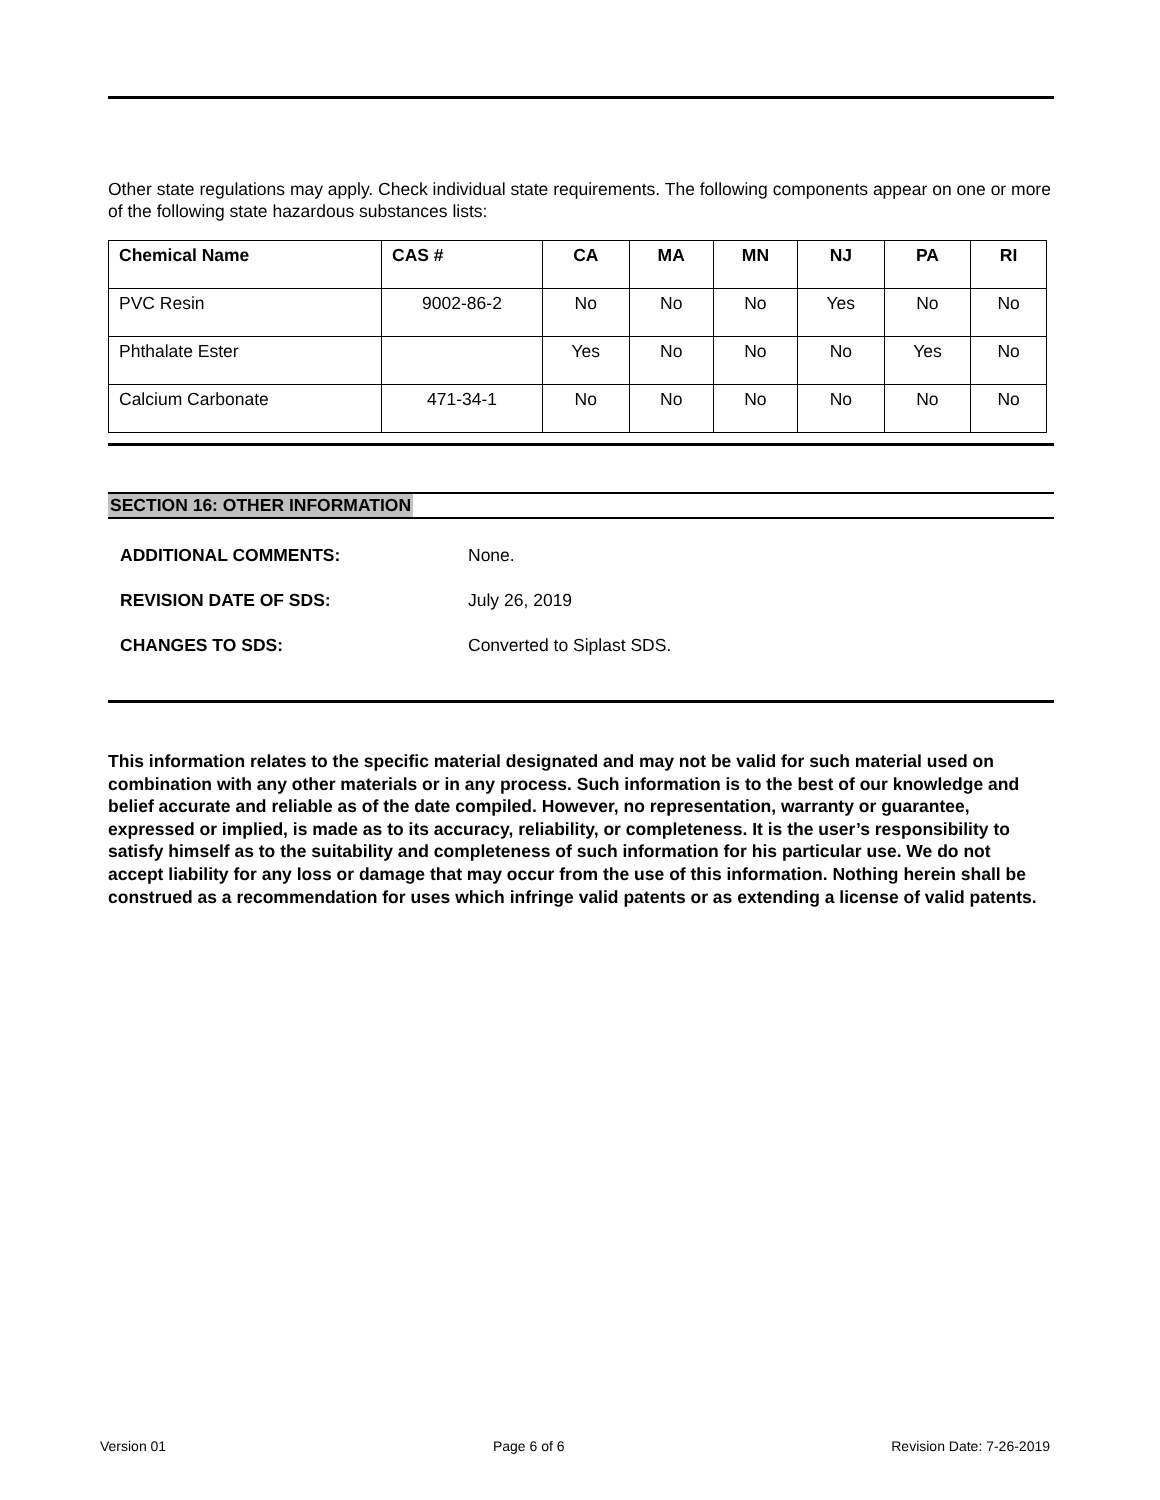Other state regulations may apply. Check individual state requirements. The following components appear on one or more of the following state hazardous substances lists:
| Chemical Name | CAS # | CA | MA | MN | NJ | PA | RI |
| --- | --- | --- | --- | --- | --- | --- | --- |
| PVC Resin | 9002-86-2 | No | No | No | Yes | No | No |
| Phthalate Ester | | Yes | No | No | No | Yes | No |
| Calcium Carbonate | 471-34-1 | No | No | No | No | No | No |
SECTION 16: OTHER INFORMATION
ADDITIONAL COMMENTS: None.
REVISION DATE OF SDS: July 26, 2019
CHANGES TO SDS: Converted to Siplast SDS.
This information relates to the specific material designated and may not be valid for such material used on combination with any other materials or in any process. Such information is to the best of our knowledge and belief accurate and reliable as of the date compiled. However, no representation, warranty or guarantee, expressed or implied, is made as to its accuracy, reliability, or completeness. It is the user’s responsibility to satisfy himself as to the suitability and completeness of such information for his particular use. We do not accept liability for any loss or damage that may occur from the use of this information. Nothing herein shall be construed as a recommendation for uses which infringe valid patents or as extending a license of valid patents.
Version 01 Page 6 of 6 Revision Date: 7-26-2019